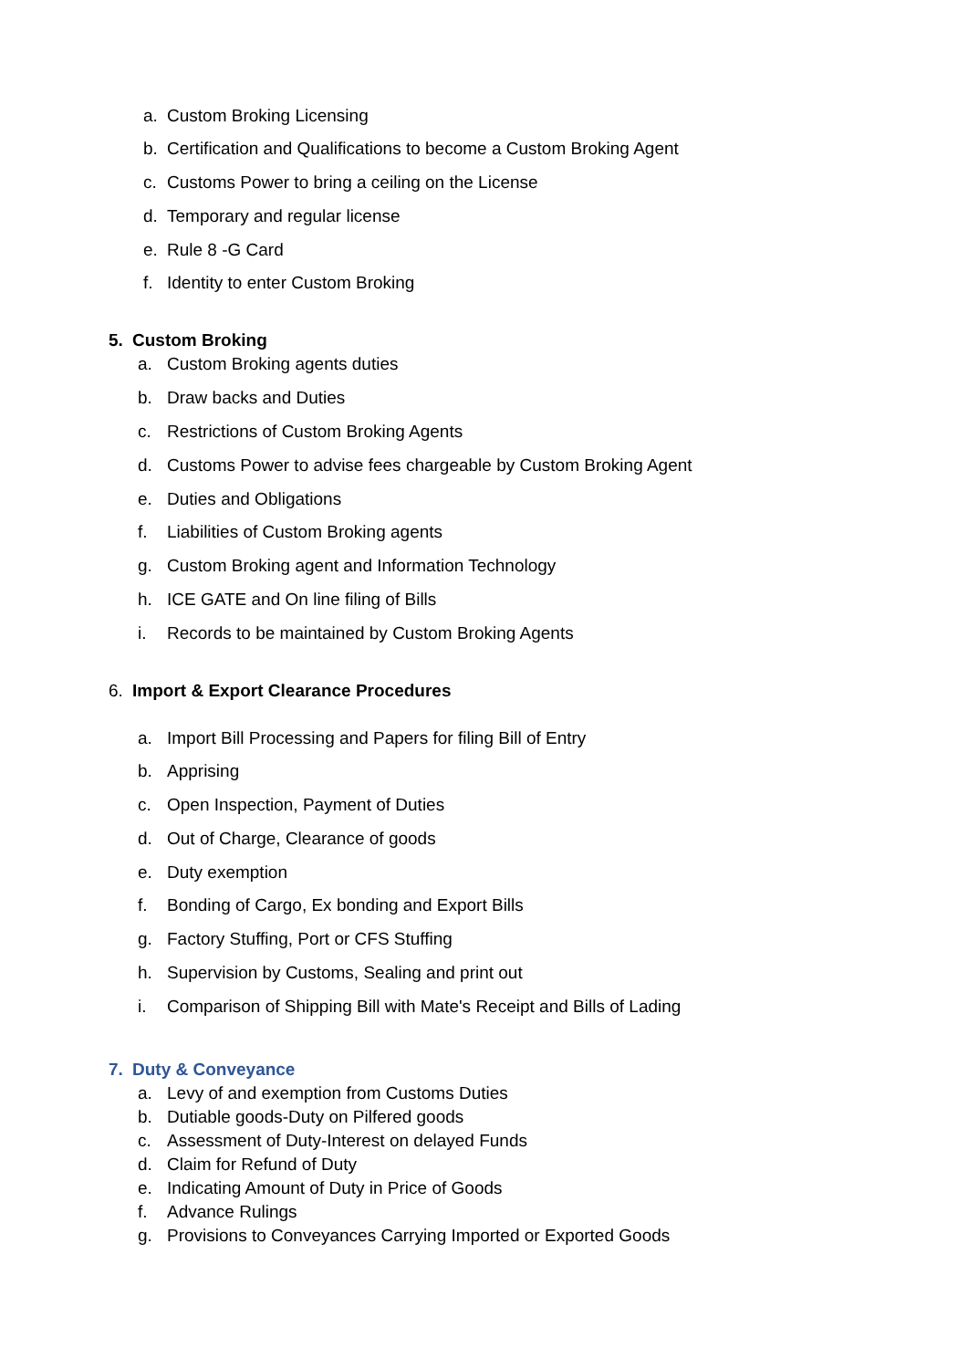a. Custom Broking Licensing
b. Certification and Qualifications to become a Custom Broking Agent
c. Customs Power to bring a ceiling on the License
d. Temporary and regular license
e. Rule 8 -G Card
f. Identity to enter Custom Broking
5. Custom Broking
a. Custom Broking agents duties
b. Draw backs and Duties
c. Restrictions of Custom Broking Agents
d. Customs Power to advise fees chargeable by Custom Broking Agent
e. Duties and Obligations
f. Liabilities of Custom Broking agents
g. Custom Broking agent and Information Technology
h. ICE GATE and On line filing of Bills
i. Records to be maintained by Custom Broking Agents
6. Import & Export Clearance Procedures
a. Import Bill Processing and Papers for filing Bill of Entry
b. Apprising
c. Open Inspection, Payment of Duties
d. Out of Charge, Clearance of goods
e. Duty exemption
f. Bonding of Cargo, Ex bonding and Export Bills
g. Factory Stuffing, Port or CFS Stuffing
h. Supervision by Customs, Sealing and print out
i. Comparison of Shipping Bill with Mate's Receipt and Bills of Lading
7. Duty & Conveyance
a. Levy of and exemption from Customs Duties
b. Dutiable goods-Duty on Pilfered goods
c. Assessment of Duty-Interest on delayed Funds
d. Claim for Refund of Duty
e. Indicating Amount of Duty in Price of Goods
f. Advance Rulings
g. Provisions to Conveyances Carrying Imported or Exported Goods